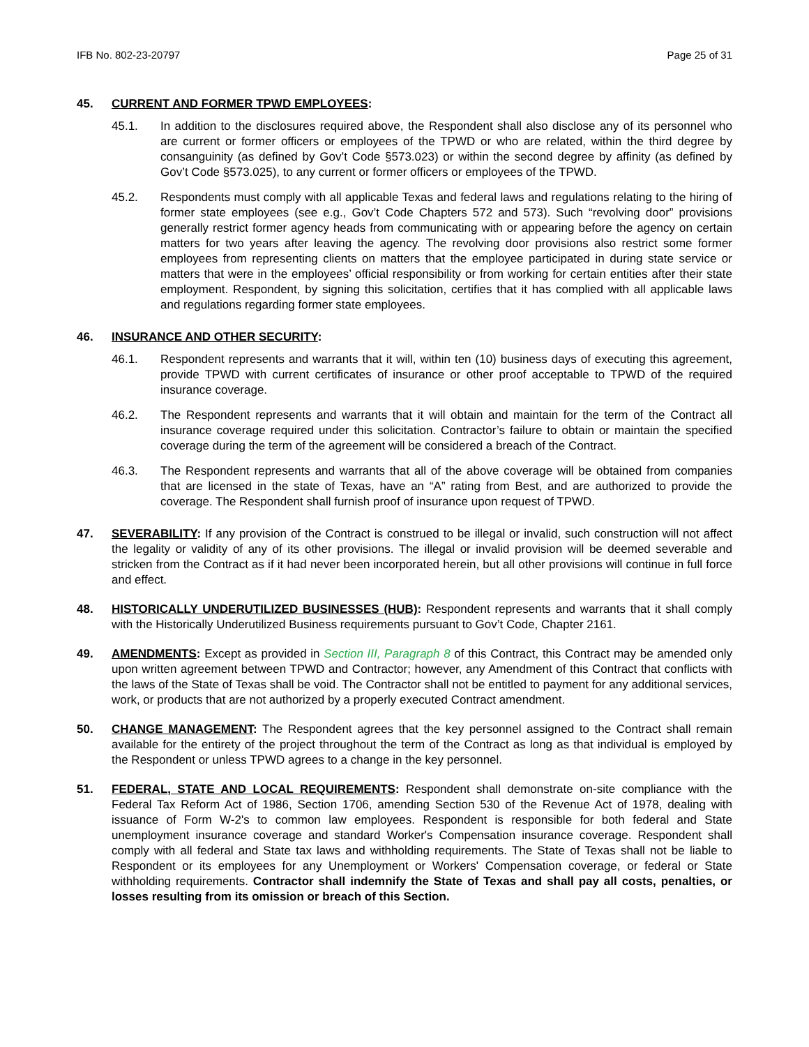IFB No. 802-23-20797 Page 25 of 31
45. CURRENT AND FORMER TPWD EMPLOYEES:
45.1. In addition to the disclosures required above, the Respondent shall also disclose any of its personnel who are current or former officers or employees of the TPWD or who are related, within the third degree by consanguinity (as defined by Gov’t Code §573.023) or within the second degree by affinity (as defined by Gov’t Code §573.025), to any current or former officers or employees of the TPWD.
45.2. Respondents must comply with all applicable Texas and federal laws and regulations relating to the hiring of former state employees (see e.g., Gov’t Code Chapters 572 and 573). Such “revolving door” provisions generally restrict former agency heads from communicating with or appearing before the agency on certain matters for two years after leaving the agency. The revolving door provisions also restrict some former employees from representing clients on matters that the employee participated in during state service or matters that were in the employees’ official responsibility or from working for certain entities after their state employment. Respondent, by signing this solicitation, certifies that it has complied with all applicable laws and regulations regarding former state employees.
46. INSURANCE AND OTHER SECURITY:
46.1. Respondent represents and warrants that it will, within ten (10) business days of executing this agreement, provide TPWD with current certificates of insurance or other proof acceptable to TPWD of the required insurance coverage.
46.2. The Respondent represents and warrants that it will obtain and maintain for the term of the Contract all insurance coverage required under this solicitation. Contractor’s failure to obtain or maintain the specified coverage during the term of the agreement will be considered a breach of the Contract.
46.3. The Respondent represents and warrants that all of the above coverage will be obtained from companies that are licensed in the state of Texas, have an “A” rating from Best, and are authorized to provide the coverage. The Respondent shall furnish proof of insurance upon request of TPWD.
47. SEVERABILITY: If any provision of the Contract is construed to be illegal or invalid, such construction will not affect the legality or validity of any of its other provisions. The illegal or invalid provision will be deemed severable and stricken from the Contract as if it had never been incorporated herein, but all other provisions will continue in full force and effect.
48. HISTORICALLY UNDERUTILIZED BUSINESSES (HUB): Respondent represents and warrants that it shall comply with the Historically Underutilized Business requirements pursuant to Gov’t Code, Chapter 2161.
49. AMENDMENTS: Except as provided in Section III, Paragraph 8 of this Contract, this Contract may be amended only upon written agreement between TPWD and Contractor; however, any Amendment of this Contract that conflicts with the laws of the State of Texas shall be void. The Contractor shall not be entitled to payment for any additional services, work, or products that are not authorized by a properly executed Contract amendment.
50. CHANGE MANAGEMENT: The Respondent agrees that the key personnel assigned to the Contract shall remain available for the entirety of the project throughout the term of the Contract as long as that individual is employed by the Respondent or unless TPWD agrees to a change in the key personnel.
51. FEDERAL, STATE AND LOCAL REQUIREMENTS: Respondent shall demonstrate on-site compliance with the Federal Tax Reform Act of 1986, Section 1706, amending Section 530 of the Revenue Act of 1978, dealing with issuance of Form W-2's to common law employees. Respondent is responsible for both federal and State unemployment insurance coverage and standard Worker's Compensation insurance coverage. Respondent shall comply with all federal and State tax laws and withholding requirements. The State of Texas shall not be liable to Respondent or its employees for any Unemployment or Workers' Compensation coverage, or federal or State withholding requirements. Contractor shall indemnify the State of Texas and shall pay all costs, penalties, or losses resulting from its omission or breach of this Section.